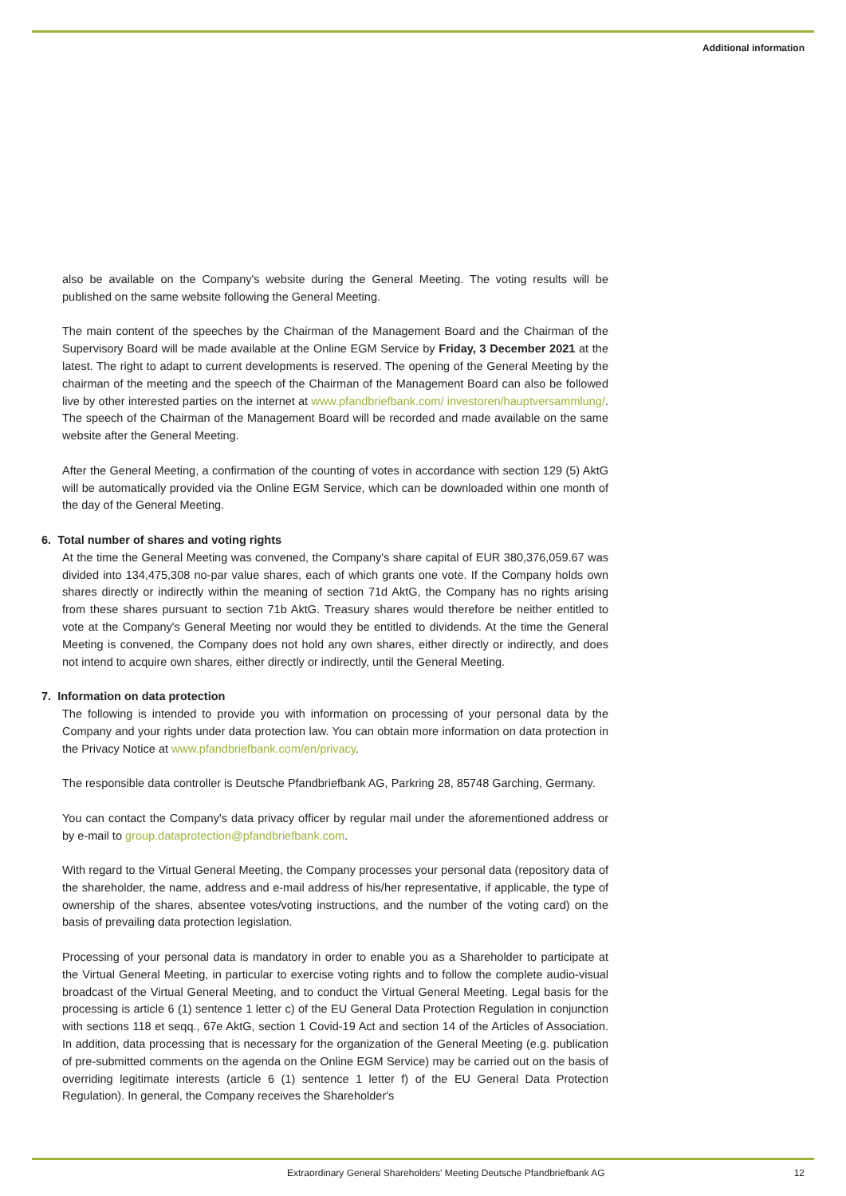Additional information
also be available on the Company's website during the General Meeting. The voting results will be published on the same website following the General Meeting.
The main content of the speeches by the Chairman of the Management Board and the Chairman of the Supervisory Board will be made available at the Online EGM Service by Friday, 3 December 2021 at the latest. The right to adapt to current developments is reserved. The opening of the General Meeting by the chairman of the meeting and the speech of the Chairman of the Management Board can also be followed live by other interested parties on the internet at www.pfandbriefbank.com/ investoren/hauptversammlung/. The speech of the Chairman of the Management Board will be recorded and made available on the same website after the General Meeting.
After the General Meeting, a confirmation of the counting of votes in accordance with section 129 (5) AktG will be automatically provided via the Online EGM Service, which can be downloaded within one month of the day of the General Meeting.
6. Total number of shares and voting rights
At the time the General Meeting was convened, the Company's share capital of EUR 380,376,059.67 was divided into 134,475,308 no-par value shares, each of which grants one vote. If the Company holds own shares directly or indirectly within the meaning of section 71d AktG, the Company has no rights arising from these shares pursuant to section 71b AktG. Treasury shares would therefore be neither entitled to vote at the Company's General Meeting nor would they be entitled to dividends. At the time the General Meeting is convened, the Company does not hold any own shares, either directly or indirectly, and does not intend to acquire own shares, either directly or indirectly, until the General Meeting.
7. Information on data protection
The following is intended to provide you with information on processing of your personal data by the Company and your rights under data protection law. You can obtain more information on data protection in the Privacy Notice at www.pfandbriefbank.com/en/privacy.
The responsible data controller is Deutsche Pfandbriefbank AG, Parkring 28, 85748 Garching, Germany.
You can contact the Company's data privacy officer by regular mail under the aforementioned address or by e-mail to group.dataprotection@pfandbriefbank.com.
With regard to the Virtual General Meeting, the Company processes your personal data (repository data of the shareholder, the name, address and e-mail address of his/her representative, if applicable, the type of ownership of the shares, absentee votes/voting instructions, and the number of the voting card) on the basis of prevailing data protection legislation.
Processing of your personal data is mandatory in order to enable you as a Shareholder to participate at the Virtual General Meeting, in particular to exercise voting rights and to follow the complete audio-visual broadcast of the Virtual General Meeting, and to conduct the Virtual General Meeting. Legal basis for the processing is article 6 (1) sentence 1 letter c) of the EU General Data Protection Regulation in conjunction with sections 118 et seqq., 67e AktG, section 1 Covid-19 Act and section 14 of the Articles of Association. In addition, data processing that is necessary for the organization of the General Meeting (e.g. publication of pre-submitted comments on the agenda on the Online EGM Service) may be carried out on the basis of overriding legitimate interests (article 6 (1) sentence 1 letter f) of the EU General Data Protection Regulation). In general, the Company receives the Shareholder's
Extraordinary General Shareholders' Meeting Deutsche Pfandbriefbank AG
12